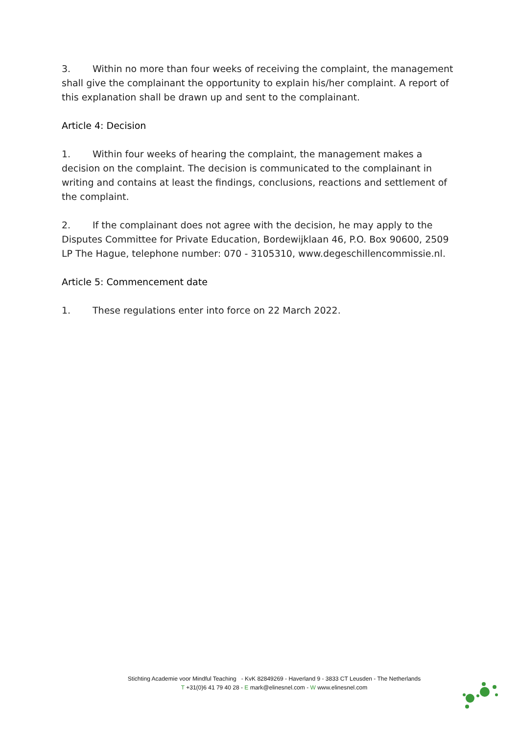3. Within no more than four weeks of receiving the complaint, the management shall give the complainant the opportunity to explain his/her complaint. A report of this explanation shall be drawn up and sent to the complainant.
Article 4: Decision
1. Within four weeks of hearing the complaint, the management makes a decision on the complaint. The decision is communicated to the complainant in writing and contains at least the findings, conclusions, reactions and settlement of the complaint.
2. If the complainant does not agree with the decision, he may apply to the Disputes Committee for Private Education, Bordewijklaan 46, P.O. Box 90600, 2509 LP The Hague, telephone number: 070 - 3105310, www.degeschillencommissie.nl.
Article 5: Commencement date
1. These regulations enter into force on 22 March 2022.
Stichting Academie voor Mindful Teaching - KvK 82849269 - Haverland 9 - 3833 CT Leusden - The Netherlands
T +31(0)6 41 79 40 28 - E mark@elinesnel.com - W www.elinesnel.com